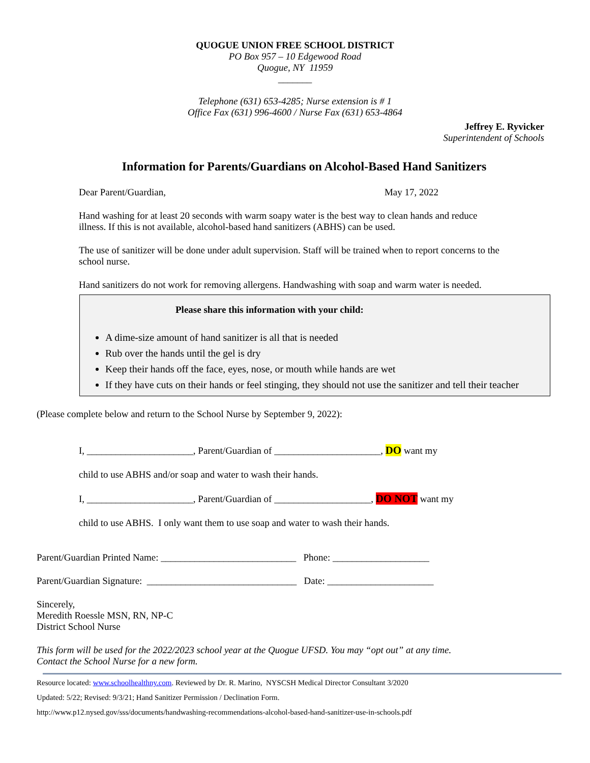QUOGUE UNION FREE SCHOOL DISTRICT
PO Box 957 – 10 Edgewood Road
Quogue, NY 11959
_______
Telephone (631) 653-4285; Nurse extension is # 1
Office Fax (631) 996-4600 / Nurse Fax (631) 653-4864
Jeffrey E. Ryvicker
Superintendent of Schools
Information for Parents/Guardians on Alcohol-Based Hand Sanitizers
Dear Parent/Guardian, May 17, 2022
Hand washing for at least 20 seconds with warm soapy water is the best way to clean hands and reduce illness. If this is not available, alcohol-based hand sanitizers (ABHS) can be used.
The use of sanitizer will be done under adult supervision. Staff will be trained when to report concerns to the school nurse.
Hand sanitizers do not work for removing allergens. Handwashing with soap and warm water is needed.
Please share this information with your child:
A dime-size amount of hand sanitizer is all that is needed
Rub over the hands until the gel is dry
Keep their hands off the face, eyes, nose, or mouth while hands are wet
If they have cuts on their hands or feel stinging, they should not use the sanitizer and tell their teacher
(Please complete below and return to the School Nurse by September 9, 2022):
I, ______________________, Parent/Guardian of ______________________, DO want my
child to use ABHS and/or soap and water to wash their hands.
I, ______________________, Parent/Guardian of ____________________, DO NOT want my
child to use ABHS. I only want them to use soap and water to wash their hands.
Parent/Guardian Printed Name: ____________________________ Phone: ____________________
Parent/Guardian Signature: _______________________________ Date: ______________________
Sincerely,
Meredith Roessle MSN, RN, NP-C
District School Nurse
This form will be used for the 2022/2023 school year at the Quogue UFSD. You may “opt out” at any time.
Contact the School Nurse for a new form.
Resource located: www.schoolhealthny.com. Reviewed by Dr. R. Marino, NYSCSH Medical Director Consultant 3/2020
Updated: 5/22; Revised: 9/3/21; Hand Sanitizer Permission / Declination Form.
http://www.p12.nysed.gov/sss/documents/handwashing-recommendations-alcohol-based-hand-sanitizer-use-in-schools.pdf